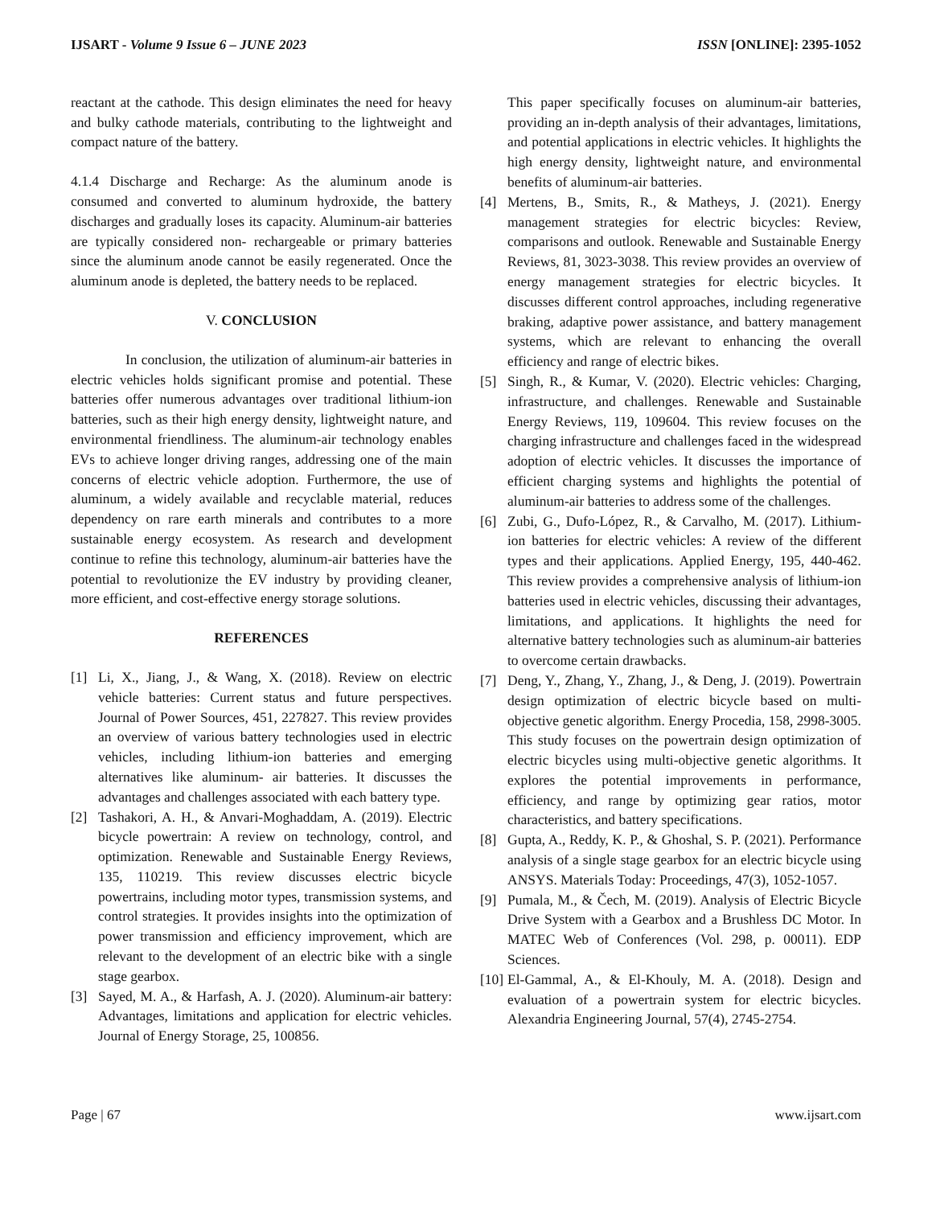IJSART - Volume 9 Issue 6 – JUNE 2023 ISSN [ONLINE]: 2395-1052
reactant at the cathode. This design eliminates the need for heavy and bulky cathode materials, contributing to the lightweight and compact nature of the battery.
4.1.4 Discharge and Recharge: As the aluminum anode is consumed and converted to aluminum hydroxide, the battery discharges and gradually loses its capacity. Aluminum-air batteries are typically considered non- rechargeable or primary batteries since the aluminum anode cannot be easily regenerated. Once the aluminum anode is depleted, the battery needs to be replaced.
V. CONCLUSION
In conclusion, the utilization of aluminum-air batteries in electric vehicles holds significant promise and potential. These batteries offer numerous advantages over traditional lithium-ion batteries, such as their high energy density, lightweight nature, and environmental friendliness. The aluminum-air technology enables EVs to achieve longer driving ranges, addressing one of the main concerns of electric vehicle adoption. Furthermore, the use of aluminum, a widely available and recyclable material, reduces dependency on rare earth minerals and contributes to a more sustainable energy ecosystem. As research and development continue to refine this technology, aluminum-air batteries have the potential to revolutionize the EV industry by providing cleaner, more efficient, and cost-effective energy storage solutions.
REFERENCES
[1] Li, X., Jiang, J., & Wang, X. (2018). Review on electric vehicle batteries: Current status and future perspectives. Journal of Power Sources, 451, 227827. This review provides an overview of various battery technologies used in electric vehicles, including lithium-ion batteries and emerging alternatives like aluminum- air batteries. It discusses the advantages and challenges associated with each battery type.
[2] Tashakori, A. H., & Anvari-Moghaddam, A. (2019). Electric bicycle powertrain: A review on technology, control, and optimization. Renewable and Sustainable Energy Reviews, 135, 110219. This review discusses electric bicycle powertrains, including motor types, transmission systems, and control strategies. It provides insights into the optimization of power transmission and efficiency improvement, which are relevant to the development of an electric bike with a single stage gearbox.
[3] Sayed, M. A., & Harfash, A. J. (2020). Aluminum-air battery: Advantages, limitations and application for electric vehicles. Journal of Energy Storage, 25, 100856.
This paper specifically focuses on aluminum-air batteries, providing an in-depth analysis of their advantages, limitations, and potential applications in electric vehicles. It highlights the high energy density, lightweight nature, and environmental benefits of aluminum-air batteries.
[4] Mertens, B., Smits, R., & Matheys, J. (2021). Energy management strategies for electric bicycles: Review, comparisons and outlook. Renewable and Sustainable Energy Reviews, 81, 3023-3038. This review provides an overview of energy management strategies for electric bicycles. It discusses different control approaches, including regenerative braking, adaptive power assistance, and battery management systems, which are relevant to enhancing the overall efficiency and range of electric bikes.
[5] Singh, R., & Kumar, V. (2020). Electric vehicles: Charging, infrastructure, and challenges. Renewable and Sustainable Energy Reviews, 119, 109604. This review focuses on the charging infrastructure and challenges faced in the widespread adoption of electric vehicles. It discusses the importance of efficient charging systems and highlights the potential of aluminum-air batteries to address some of the challenges.
[6] Zubi, G., Dufo-López, R., & Carvalho, M. (2017). Lithium-ion batteries for electric vehicles: A review of the different types and their applications. Applied Energy, 195, 440-462. This review provides a comprehensive analysis of lithium-ion batteries used in electric vehicles, discussing their advantages, limitations, and applications. It highlights the need for alternative battery technologies such as aluminum-air batteries to overcome certain drawbacks.
[7] Deng, Y., Zhang, Y., Zhang, J., & Deng, J. (2019). Powertrain design optimization of electric bicycle based on multi-objective genetic algorithm. Energy Procedia, 158, 2998-3005. This study focuses on the powertrain design optimization of electric bicycles using multi-objective genetic algorithms. It explores the potential improvements in performance, efficiency, and range by optimizing gear ratios, motor characteristics, and battery specifications.
[8] Gupta, A., Reddy, K. P., & Ghoshal, S. P. (2021). Performance analysis of a single stage gearbox for an electric bicycle using ANSYS. Materials Today: Proceedings, 47(3), 1052-1057.
[9] Pumala, M., & Čech, M. (2019). Analysis of Electric Bicycle Drive System with a Gearbox and a Brushless DC Motor. In MATEC Web of Conferences (Vol. 298, p. 00011). EDP Sciences.
[10] El-Gammal, A., & El-Khouly, M. A. (2018). Design and evaluation of a powertrain system for electric bicycles. Alexandria Engineering Journal, 57(4), 2745-2754.
Page | 67 www.ijsart.com